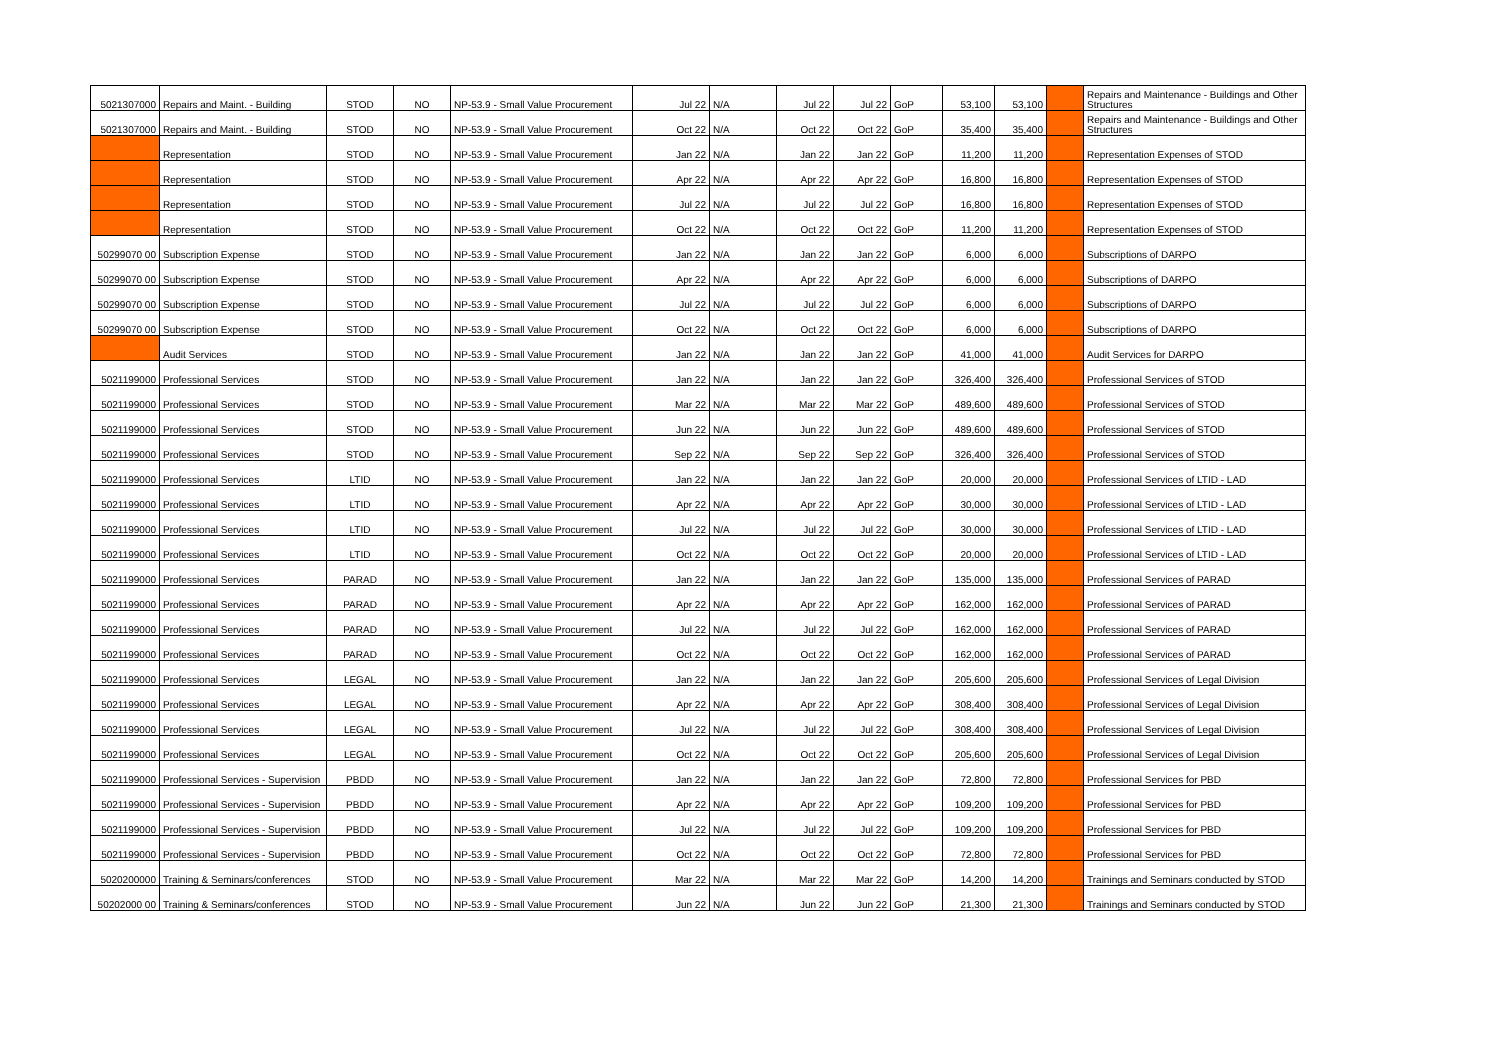| 5021307000 | Repairs and Maint. - Building | STOD | NO | NP-53.9 - Small Value Procurement | Jul 22 | N/A | Jul 22 | Jul 22 | GoP | 53,100 | 53,100 | | Repairs and Maintenance - Buildings and Other Structures |
| 5021307000 | Repairs and Maint. - Building | STOD | NO | NP-53.9 - Small Value Procurement | Oct 22 | N/A | Oct 22 | Oct 22 | GoP | 35,400 | 35,400 | | Repairs and Maintenance - Buildings and Other Structures |
| | Representation | STOD | NO | NP-53.9 - Small Value Procurement | Jan 22 | N/A | Jan 22 | Jan 22 | GoP | 11,200 | 11,200 | | Representation Expenses of STOD |
| | Representation | STOD | NO | NP-53.9 - Small Value Procurement | Apr 22 | N/A | Apr 22 | Apr 22 | GoP | 16,800 | 16,800 | | Representation Expenses of STOD |
| | Representation | STOD | NO | NP-53.9 - Small Value Procurement | Jul 22 | N/A | Jul 22 | Jul 22 | GoP | 16,800 | 16,800 | | Representation Expenses of STOD |
| | Representation | STOD | NO | NP-53.9 - Small Value Procurement | Oct 22 | N/A | Oct 22 | Oct 22 | GoP | 11,200 | 11,200 | | Representation Expenses of STOD |
| 50299070 00 | Subscription Expense | STOD | NO | NP-53.9 - Small Value Procurement | Jan 22 | N/A | Jan 22 | Jan 22 | GoP | 6,000 | 6,000 | | Subscriptions of DARPO |
| 50299070 00 | Subscription Expense | STOD | NO | NP-53.9 - Small Value Procurement | Apr 22 | N/A | Apr 22 | Apr 22 | GoP | 6,000 | 6,000 | | Subscriptions of DARPO |
| 50299070 00 | Subscription Expense | STOD | NO | NP-53.9 - Small Value Procurement | Jul 22 | N/A | Jul 22 | Jul 22 | GoP | 6,000 | 6,000 | | Subscriptions of DARPO |
| 50299070 00 | Subscription Expense | STOD | NO | NP-53.9 - Small Value Procurement | Oct 22 | N/A | Oct 22 | Oct 22 | GoP | 6,000 | 6,000 | | Subscriptions of DARPO |
| | Audit Services | STOD | NO | NP-53.9 - Small Value Procurement | Jan 22 | N/A | Jan 22 | Jan 22 | GoP | 41,000 | 41,000 | | Audit Services for DARPO |
| 5021199000 | Professional Services | STOD | NO | NP-53.9 - Small Value Procurement | Jan 22 | N/A | Jan 22 | Jan 22 | GoP | 326,400 | 326,400 | | Professional Services of STOD |
| 5021199000 | Professional Services | STOD | NO | NP-53.9 - Small Value Procurement | Mar 22 | N/A | Mar 22 | Mar 22 | GoP | 489,600 | 489,600 | | Professional Services of STOD |
| 5021199000 | Professional Services | STOD | NO | NP-53.9 - Small Value Procurement | Jun 22 | N/A | Jun 22 | Jun 22 | GoP | 489,600 | 489,600 | | Professional Services of STOD |
| 5021199000 | Professional Services | STOD | NO | NP-53.9 - Small Value Procurement | Sep 22 | N/A | Sep 22 | Sep 22 | GoP | 326,400 | 326,400 | | Professional Services of STOD |
| 5021199000 | Professional Services | LTID | NO | NP-53.9 - Small Value Procurement | Jan 22 | N/A | Jan 22 | Jan 22 | GoP | 20,000 | 20,000 | | Professional Services of LTID - LAD |
| 5021199000 | Professional Services | LTID | NO | NP-53.9 - Small Value Procurement | Apr 22 | N/A | Apr 22 | Apr 22 | GoP | 30,000 | 30,000 | | Professional Services of LTID - LAD |
| 5021199000 | Professional Services | LTID | NO | NP-53.9 - Small Value Procurement | Jul 22 | N/A | Jul 22 | Jul 22 | GoP | 30,000 | 30,000 | | Professional Services of LTID - LAD |
| 5021199000 | Professional Services | LTID | NO | NP-53.9 - Small Value Procurement | Oct 22 | N/A | Oct 22 | Oct 22 | GoP | 20,000 | 20,000 | | Professional Services of LTID - LAD |
| 5021199000 | Professional Services | PARAD | NO | NP-53.9 - Small Value Procurement | Jan 22 | N/A | Jan 22 | Jan 22 | GoP | 135,000 | 135,000 | | Professional Services of PARAD |
| 5021199000 | Professional Services | PARAD | NO | NP-53.9 - Small Value Procurement | Apr 22 | N/A | Apr 22 | Apr 22 | GoP | 162,000 | 162,000 | | Professional Services of PARAD |
| 5021199000 | Professional Services | PARAD | NO | NP-53.9 - Small Value Procurement | Jul 22 | N/A | Jul 22 | Jul 22 | GoP | 162,000 | 162,000 | | Professional Services of PARAD |
| 5021199000 | Professional Services | PARAD | NO | NP-53.9 - Small Value Procurement | Oct 22 | N/A | Oct 22 | Oct 22 | GoP | 162,000 | 162,000 | | Professional Services of PARAD |
| 5021199000 | Professional Services | LEGAL | NO | NP-53.9 - Small Value Procurement | Jan 22 | N/A | Jan 22 | Jan 22 | GoP | 205,600 | 205,600 | | Professional Services of Legal Division |
| 5021199000 | Professional Services | LEGAL | NO | NP-53.9 - Small Value Procurement | Apr 22 | N/A | Apr 22 | Apr 22 | GoP | 308,400 | 308,400 | | Professional Services of Legal Division |
| 5021199000 | Professional Services | LEGAL | NO | NP-53.9 - Small Value Procurement | Jul 22 | N/A | Jul 22 | Jul 22 | GoP | 308,400 | 308,400 | | Professional Services of Legal Division |
| 5021199000 | Professional Services | LEGAL | NO | NP-53.9 - Small Value Procurement | Oct 22 | N/A | Oct 22 | Oct 22 | GoP | 205,600 | 205,600 | | Professional Services of Legal Division |
| 5021199000 | Professional Services - Supervision | PBDD | NO | NP-53.9 - Small Value Procurement | Jan 22 | N/A | Jan 22 | Jan 22 | GoP | 72,800 | 72,800 | | Professional Services for PBD |
| 5021199000 | Professional Services - Supervision | PBDD | NO | NP-53.9 - Small Value Procurement | Apr 22 | N/A | Apr 22 | Apr 22 | GoP | 109,200 | 109,200 | | Professional Services for PBD |
| 5021199000 | Professional Services - Supervision | PBDD | NO | NP-53.9 - Small Value Procurement | Jul 22 | N/A | Jul 22 | Jul 22 | GoP | 109,200 | 109,200 | | Professional Services for PBD |
| 5021199000 | Professional Services - Supervision | PBDD | NO | NP-53.9 - Small Value Procurement | Oct 22 | N/A | Oct 22 | Oct 22 | GoP | 72,800 | 72,800 | | Professional Services for PBD |
| 5020200000 | Training & Seminars/conferences | STOD | NO | NP-53.9 - Small Value Procurement | Mar 22 | N/A | Mar 22 | Mar 22 | GoP | 14,200 | 14,200 | | Trainings and Seminars conducted by STOD |
| 50202000 00 | Training & Seminars/conferences | STOD | NO | NP-53.9 - Small Value Procurement | Jun 22 | N/A | Jun 22 | Jun 22 | GoP | 21,300 | 21,300 | | Trainings and Seminars conducted by STOD |